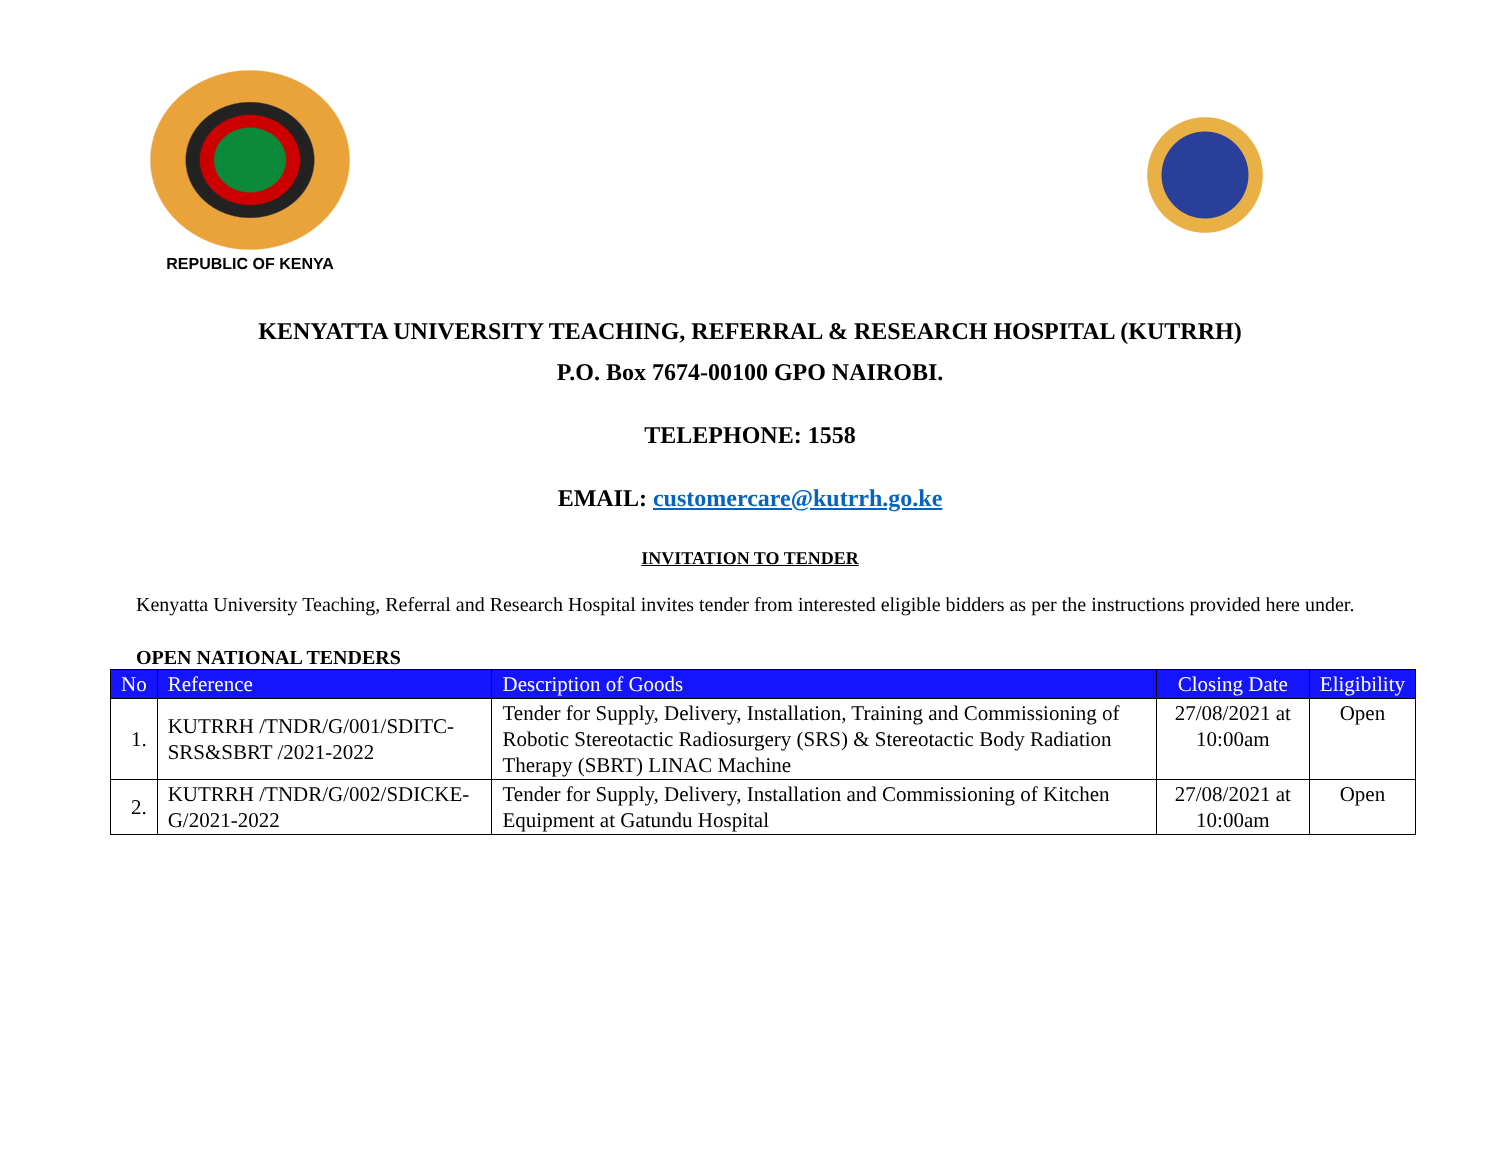REPUBLIC OF KENYA
KENYATTA UNIVERSITY TEACHING, REFERRAL & RESEARCH HOSPITAL (KUTRRH)
P.O. Box 7674-00100 GPO NAIROBI.
TELEPHONE: 1558
EMAIL: customercare@kutrrh.go.ke
INVITATION TO TENDER
Kenyatta University Teaching, Referral and Research Hospital invites tender from interested eligible bidders as per the instructions provided here under.
OPEN NATIONAL TENDERS
| No | Reference | Description of Goods | Closing Date | Eligibility |
| --- | --- | --- | --- | --- |
| 1. | KUTRRH /TNDR/G/001/SDITC-SRS&SBRT /2021-2022 | Tender for Supply, Delivery, Installation, Training and Commissioning of Robotic Stereotactic Radiosurgery (SRS) & Stereotactic Body Radiation Therapy (SBRT) LINAC Machine | 27/08/2021 at 10:00am | Open |
| 2. | KUTRRH /TNDR/G/002/SDICKE-G/2021-2022 | Tender for Supply, Delivery, Installation and Commissioning of Kitchen Equipment at Gatundu Hospital | 27/08/2021 at 10:00am | Open |